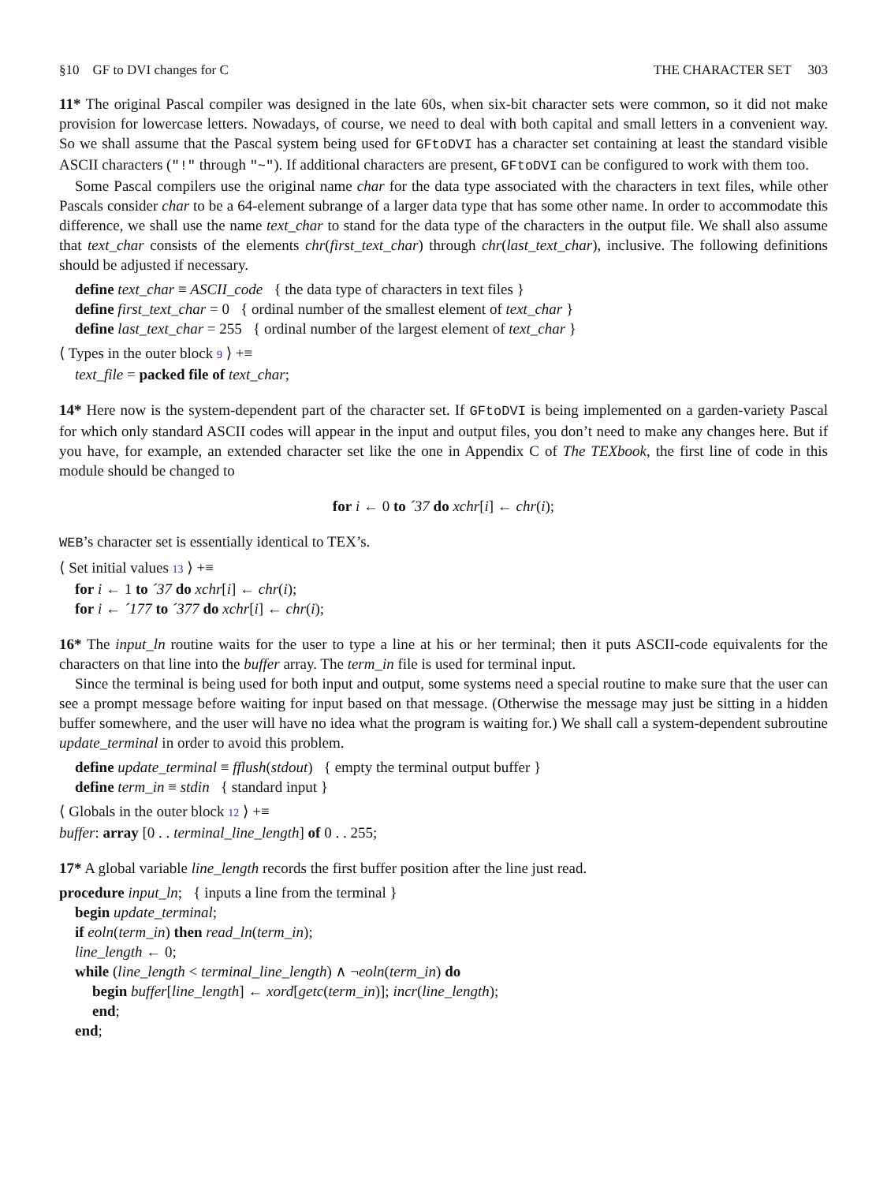§10 GF to DVI changes for C THE CHARACTER SET 303
11* The original Pascal compiler was designed in the late 60s, when six-bit character sets were common, so it did not make provision for lowercase letters. Nowadays, of course, we need to deal with both capital and small letters in a convenient way. So we shall assume that the Pascal system being used for GFtoDVI has a character set containing at least the standard visible ASCII characters ("!" through "~"). If additional characters are present, GFtoDVI can be configured to work with them too.
Some Pascal compilers use the original name char for the data type associated with the characters in text files, while other Pascals consider char to be a 64-element subrange of a larger data type that has some other name. In order to accommodate this difference, we shall use the name text_char to stand for the data type of the characters in the output file. We shall also assume that text_char consists of the elements chr(first_text_char) through chr(last_text_char), inclusive. The following definitions should be adjusted if necessary.
define text_char ≡ ASCII_code { the data type of characters in text files }
define first_text_char = 0 { ordinal number of the smallest element of text_char }
define last_text_char = 255 { ordinal number of the largest element of text_char }
⟨ Types in the outer block 9 ⟩ +≡
text_file = packed file of text_char;
14* Here now is the system-dependent part of the character set. If GFtoDVI is being implemented on a garden-variety Pascal for which only standard ASCII codes will appear in the input and output files, you don’t need to make any changes here. But if you have, for example, an extended character set like the one in Appendix C of The TEXbook, the first line of code in this module should be changed to
for i ← 0 to ´37 do xchr[i] ← chr(i);
WEB’s character set is essentially identical to TEX’s.
⟨ Set initial values 13 ⟩ +≡
for i ← 1 to ´37 do xchr[i] ← chr(i);
for i ← ´177 to ´377 do xchr[i] ← chr(i);
16* The input_ln routine waits for the user to type a line at his or her terminal; then it puts ASCII-code equivalents for the characters on that line into the buffer array. The term_in file is used for terminal input.
Since the terminal is being used for both input and output, some systems need a special routine to make sure that the user can see a prompt message before waiting for input based on that message. (Otherwise the message may just be sitting in a hidden buffer somewhere, and the user will have no idea what the program is waiting for.) We shall call a system-dependent subroutine update_terminal in order to avoid this problem.
define update_terminal ≡ fflush(stdout) { empty the terminal output buffer }
define term_in ≡ stdin { standard input }
⟨ Globals in the outer block 12 ⟩ +≡
buffer: array [0 . . terminal_line_length] of 0 . . 255;
17* A global variable line_length records the first buffer position after the line just read.
procedure input_ln; { inputs a line from the terminal }
begin update_terminal;
if eoln(term_in) then read_ln(term_in);
line_length ← 0;
while (line_length < terminal_line_length) ∧ ¬eoln(term_in) do
begin buffer[line_length] ← xord[getc(term_in)]; incr(line_length);
end;
end;